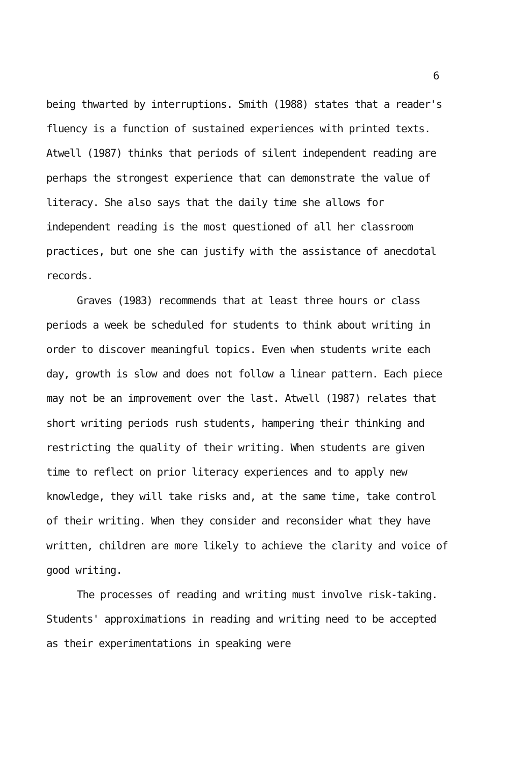6
being thwarted by interruptions. Smith (1988) states that a reader's fluency is a function of sustained experiences with printed texts. Atwell (1987) thinks that periods of silent independent reading are perhaps the strongest experience that can demonstrate the value of literacy. She also says that the daily time she allows for independent reading is the most questioned of all her classroom practices, but one she can justify with the assistance of anecdotal records.
Graves (1983) recommends that at least three hours or class periods a week be scheduled for students to think about writing in order to discover meaningful topics. Even when students write each day, growth is slow and does not follow a linear pattern. Each piece may not be an improvement over the last. Atwell (1987) relates that short writing periods rush students, hampering their thinking and restricting the quality of their writing. When students are given time to reflect on prior literacy experiences and to apply new knowledge, they will take risks and, at the same time, take control of their writing. When they consider and reconsider what they have written, children are more likely to achieve the clarity and voice of good writing.
The processes of reading and writing must involve risk-taking. Students' approximations in reading and writing need to be accepted as their experimentations in speaking were